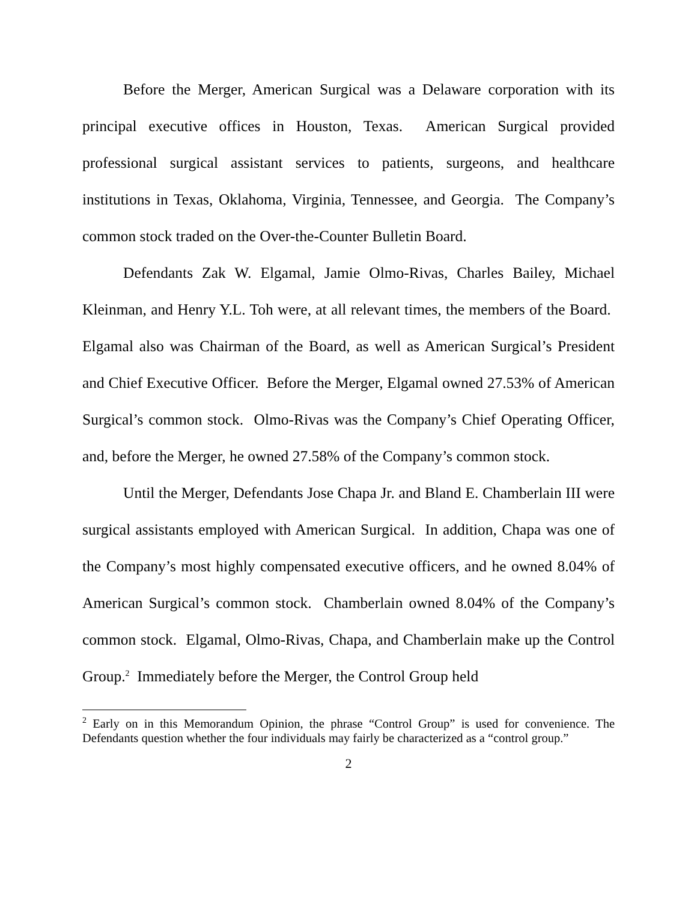Before the Merger, American Surgical was a Delaware corporation with its principal executive offices in Houston, Texas. American Surgical provided professional surgical assistant services to patients, surgeons, and healthcare institutions in Texas, Oklahoma, Virginia, Tennessee, and Georgia. The Company’s common stock traded on the Over-the-Counter Bulletin Board.
Defendants Zak W. Elgamal, Jamie Olmo-Rivas, Charles Bailey, Michael Kleinman, and Henry Y.L. Toh were, at all relevant times, the members of the Board. Elgamal also was Chairman of the Board, as well as American Surgical’s President and Chief Executive Officer. Before the Merger, Elgamal owned 27.53% of American Surgical’s common stock. Olmo-Rivas was the Company’s Chief Operating Officer, and, before the Merger, he owned 27.58% of the Company’s common stock.
Until the Merger, Defendants Jose Chapa Jr. and Bland E. Chamberlain III were surgical assistants employed with American Surgical. In addition, Chapa was one of the Company’s most highly compensated executive officers, and he owned 8.04% of American Surgical’s common stock. Chamberlain owned 8.04% of the Company’s common stock. Elgamal, Olmo-Rivas, Chapa, and Chamberlain make up the Control Group.<sup>2</sup> Immediately before the Merger, the Control Group held
<sup>2</sup> Early on in this Memorandum Opinion, the phrase “Control Group” is used for convenience. The Defendants question whether the four individuals may fairly be characterized as a “control group.”
2